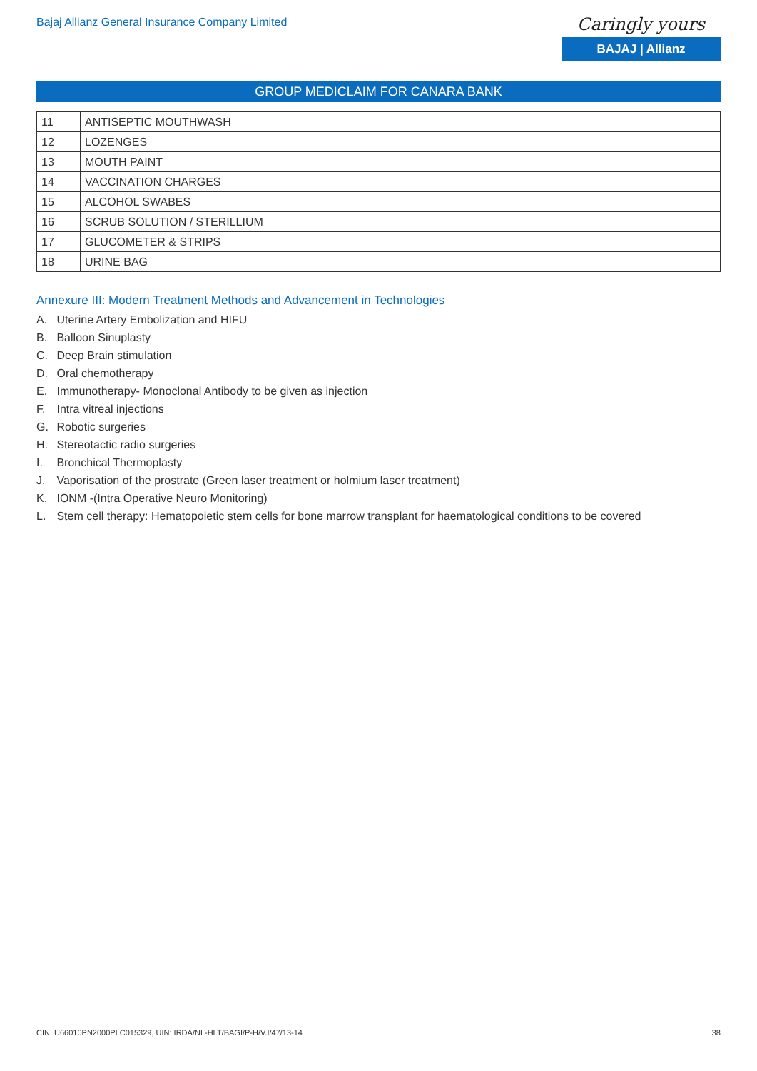Bajaj Allianz General Insurance Company Limited
Caringly yours
BAJAJ | Allianz
GROUP MEDICLAIM FOR CANARA BANK
| 11 | ANTISEPTIC MOUTHWASH |
| 12 | LOZENGES |
| 13 | MOUTH PAINT |
| 14 | VACCINATION CHARGES |
| 15 | ALCOHOL SWABES |
| 16 | SCRUB SOLUTION / STERILLIUM |
| 17 | GLUCOMETER & STRIPS |
| 18 | URINE BAG |
Annexure III: Modern Treatment Methods and Advancement in Technologies
A. Uterine Artery Embolization and HIFU
B. Balloon Sinuplasty
C. Deep Brain stimulation
D. Oral chemotherapy
E. Immunotherapy- Monoclonal Antibody to be given as injection
F. Intra vitreal injections
G. Robotic surgeries
H. Stereotactic radio surgeries
I. Bronchical Thermoplasty
J. Vaporisation of the prostrate (Green laser treatment or holmium laser treatment)
K. IONM -(Intra Operative Neuro Monitoring)
L. Stem cell therapy: Hematopoietic stem cells for bone marrow transplant for haematological conditions to be covered
CIN: U66010PN2000PLC015329, UIN: IRDA/NL-HLT/BAGI/P-H/V.I/47/13-14
38